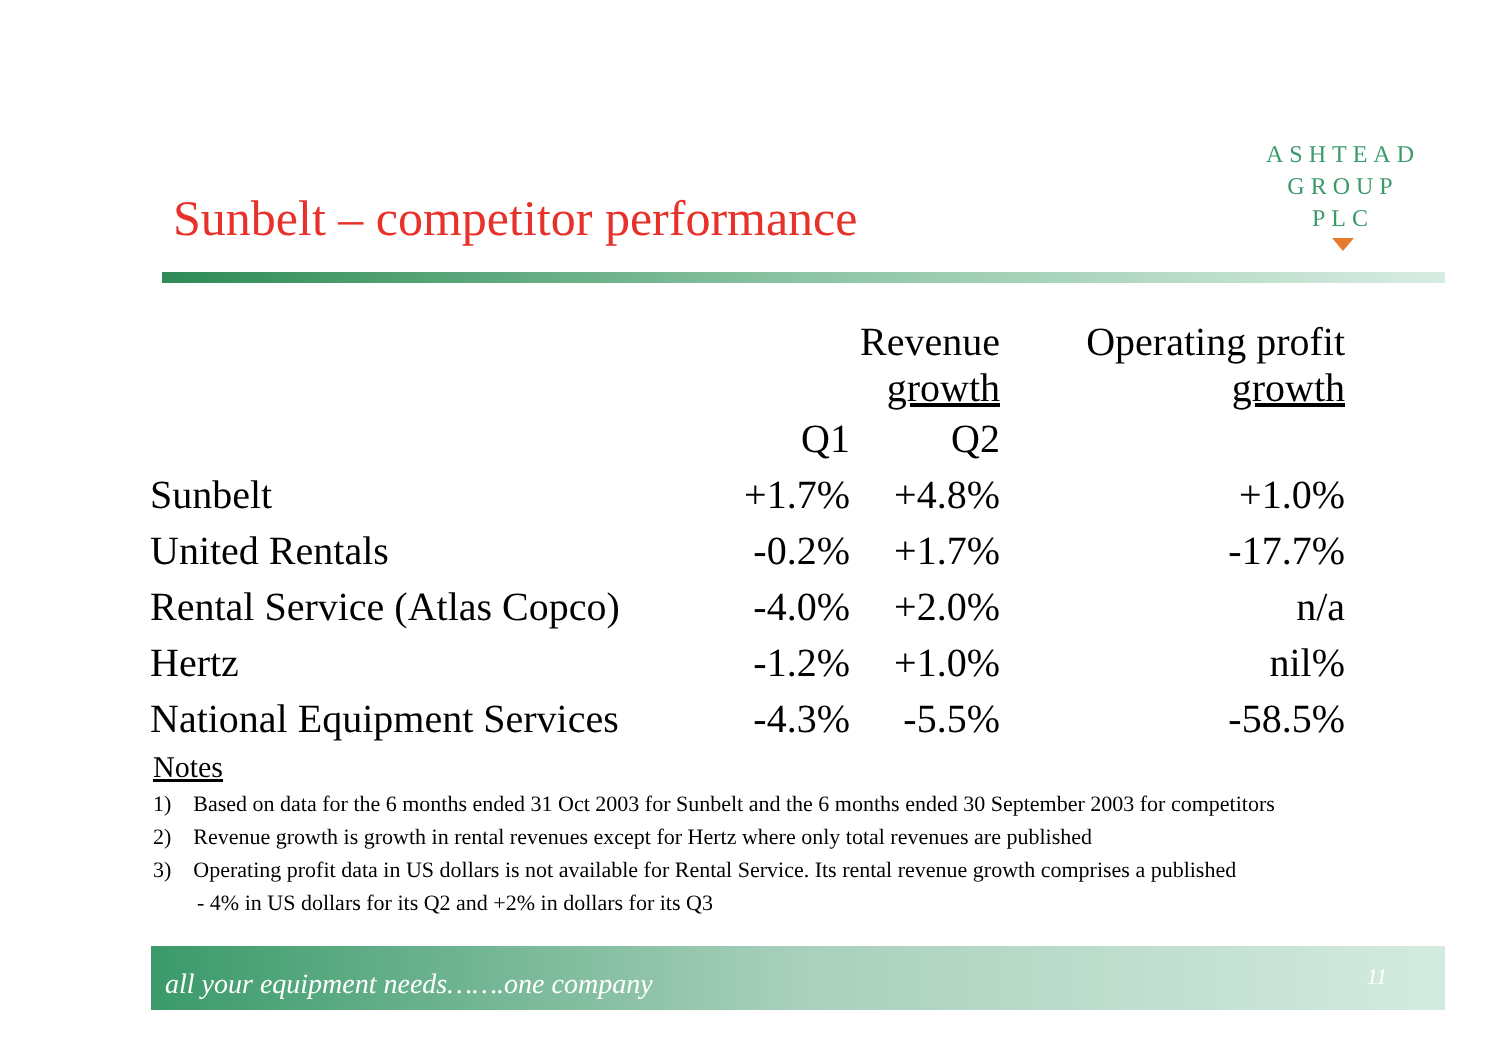ASHTEAD
GROUP
PLC
Sunbelt – competitor performance
| | Revenue growth | | Operating profit growth |
| --- | --- | --- | --- |
| | Q1 | Q2 | |
| Sunbelt | +1.7% | +4.8% | +1.0% |
| United Rentals | -0.2% | +1.7% | -17.7% |
| Rental Service (Atlas Copco) | -4.0% | +2.0% | n/a |
| Hertz | -1.2% | +1.0% | nil% |
| National Equipment Services | -4.3% | -5.5% | -58.5% |
Notes
1) Based on data for the 6 months ended 31 Oct 2003 for Sunbelt and the 6 months ended 30 September 2003 for competitors
2) Revenue growth is growth in rental revenues except for Hertz where only total revenues are published
3) Operating profit data in US dollars is not available for Rental Service. Its rental revenue growth comprises a published
- 4% in US dollars for its Q2 and +2% in dollars for its Q3
all your equipment needs…….one company 11